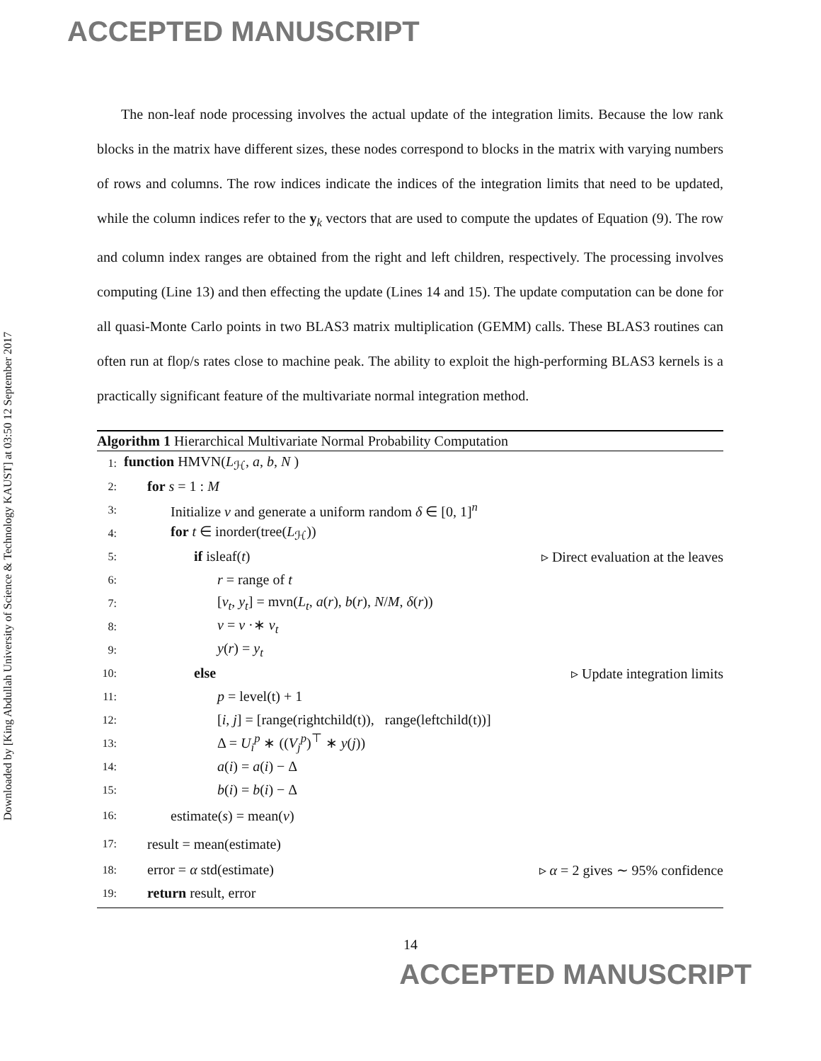ACCEPTED MANUSCRIPT
Downloaded by [King Abdullah University of Science & Technology KAUST] at 03:50 12 September 2017
The non-leaf node processing involves the actual update of the integration limits. Because the low rank blocks in the matrix have different sizes, these nodes correspond to blocks in the matrix with varying numbers of rows and columns. The row indices indicate the indices of the integration limits that need to be updated, while the column indices refer to the y<sub>k</sub> vectors that are used to compute the updates of Equation (9). The row and column index ranges are obtained from the right and left children, respectively. The processing involves computing (Line 13) and then effecting the update (Lines 14 and 15). The update computation can be done for all quasi-Monte Carlo points in two BLAS3 matrix multiplication (GEMM) calls. These BLAS3 routines can often run at flop/s rates close to machine peak. The ability to exploit the high-performing BLAS3 kernels is a practically significant feature of the multivariate normal integration method.
Algorithm 1 Hierarchical Multivariate Normal Probability Computation
1: function HMVN(L<sub>ℋ</sub>, a, b, N )
2: for s = 1 : M
3: Initialize v and generate a uniform random δ ∈ [0, 1]<sup>n</sup>
4: for t ∈ inorder(tree(L<sub>ℋ</sub>))
5: if isleaf(t) ▹ Direct evaluation at the leaves
6: r = range of t
7: [v<sub>t</sub>, y<sub>t</sub>] = mvn(L<sub>t</sub>, a(r), b(r), N/M, δ(r))
8: v = v ·∗ v<sub>t</sub>
9: y(r) = y<sub>t</sub>
10: else ▹ Update integration limits
11: p = level(t) + 1
12: [i, j] = [range(rightchild(t)), range(leftchild(t))]
13: Δ = U<sub>i</sub><sup>p</sup> ∗ ((V<sub>j</sub><sup>p</sup>)<sup>⊤</sup> ∗ y(j))
14: a(i) = a(i) − Δ
15: b(i) = b(i) − Δ
16: estimate(s) = mean(v)
17: result = mean(estimate)
18: error = α std(estimate) ▹ α = 2 gives ∼ 95% confidence
19: return result, error
14
ACCEPTED MANUSCRIPT